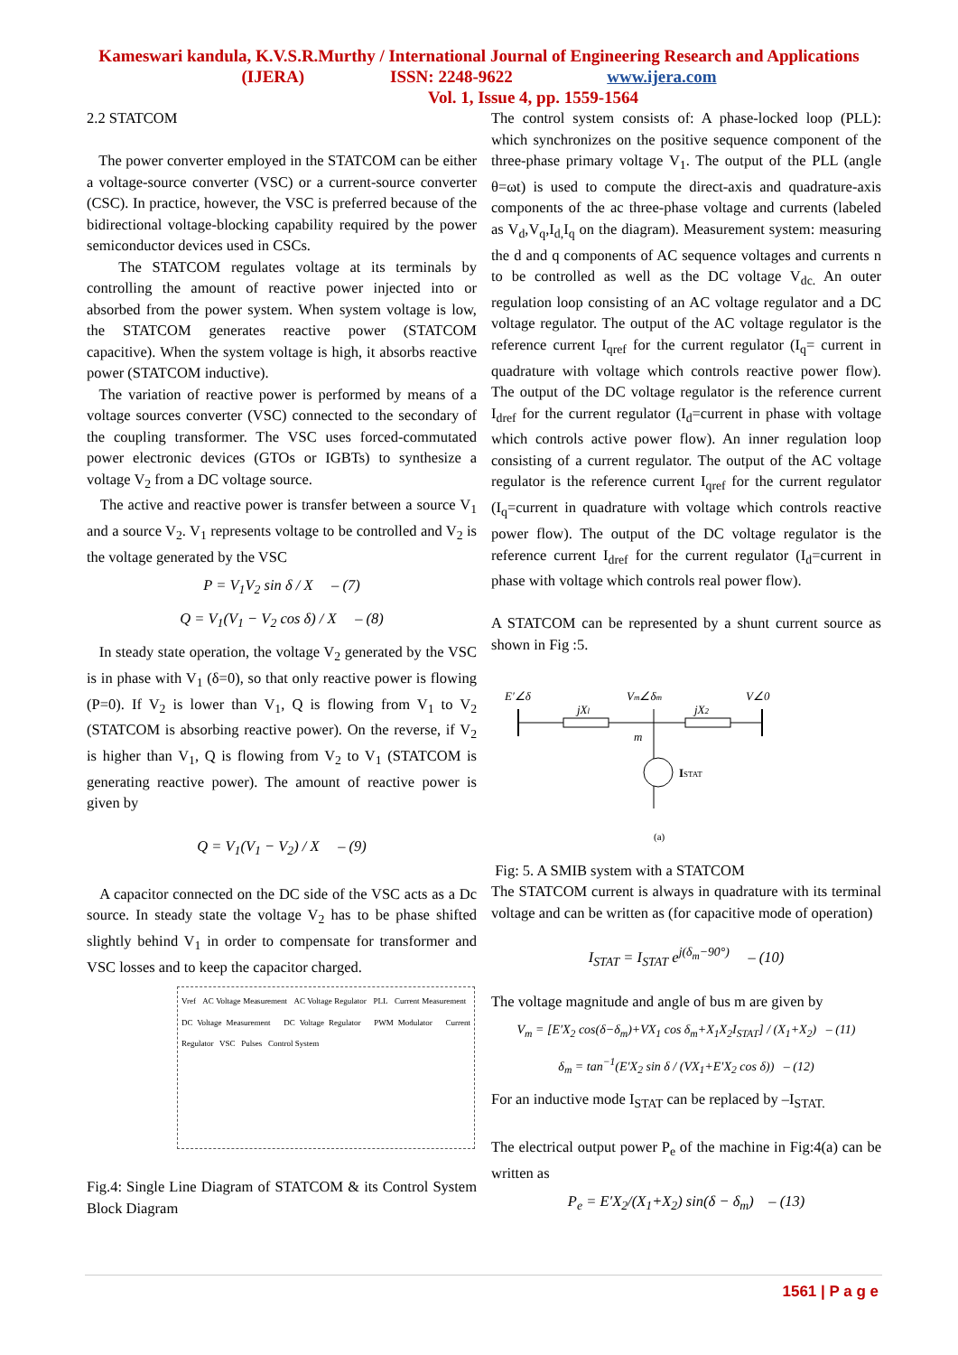Kameswari kandula, K.V.S.R.Murthy / International Journal of Engineering Research and Applications
(IJERA) ISSN: 2248-9622 www.ijera.com
Vol. 1, Issue 4, pp. 1559-1564
2.2 STATCOM
The power converter employed in the STATCOM can be either a voltage-source converter (VSC) or a current-source converter (CSC). In practice, however, the VSC is preferred because of the bidirectional voltage-blocking capability required by the power semiconductor devices used in CSCs.
The STATCOM regulates voltage at its terminals by controlling the amount of reactive power injected into or absorbed from the power system. When system voltage is low, the STATCOM generates reactive power (STATCOM capacitive). When the system voltage is high, it absorbs reactive power (STATCOM inductive).
The variation of reactive power is performed by means of a voltage sources converter (VSC) connected to the secondary of the coupling transformer. The VSC uses forced-commutated power electronic devices (GTOs or IGBTs) to synthesize a voltage V<sub>2</sub> from a DC voltage source.
The active and reactive power is transfer between a source V<sub>1</sub> and a source V<sub>2</sub>. V<sub>1</sub> represents voltage to be controlled and V<sub>2</sub> is the voltage generated by the VSC
P = V<sub>1</sub>V<sub>2</sub> sin δ / X – (7)
Q = V<sub>1</sub>(V<sub>1</sub> − V<sub>2</sub> cos δ) / X – (8)
In steady state operation, the voltage V<sub>2</sub> generated by the VSC is in phase with V<sub>1</sub> (δ=0), so that only reactive power is flowing (P=0). If V<sub>2</sub> is lower than V<sub>1</sub>, Q is flowing from V<sub>1</sub> to V<sub>2</sub> (STATCOM is absorbing reactive power). On the reverse, if V<sub>2</sub> is higher than V<sub>1</sub>, Q is flowing from V<sub>2</sub> to V<sub>1</sub> (STATCOM is generating reactive power). The amount of reactive power is given by
Q = V<sub>1</sub>(V<sub>1</sub> − V<sub>2</sub>) / X – (9)
A capacitor connected on the DC side of the VSC acts as a Dc source. In steady state the voltage V<sub>2</sub> has to be phase shifted slightly behind V<sub>1</sub> in order to compensate for transformer and VSC losses and to keep the capacitor charged.
Vref AC Voltage Measurement AC Voltage Regulator PLL Current Measurement DC Voltage Measurement DC Voltage Regulator PWM Modulator Current Regulator VSC Pulses Control System
Fig.4: Single Line Diagram of STATCOM & its Control System Block Diagram
The control system consists of: A phase-locked loop (PLL): which synchronizes on the positive sequence component of the three-phase primary voltage V<sub>1</sub>. The output of the PLL (angle θ=ωt) is used to compute the direct-axis and quadrature-axis components of the ac three-phase voltage and currents (labeled as V<sub>d</sub>,V<sub>q</sub>,I<sub>d,</sub>I<sub>q</sub> on the diagram). Measurement system: measuring the d and q components of AC sequence voltages and currents n to be controlled as well as the DC voltage V<sub>dc.</sub> An outer regulation loop consisting of an AC voltage regulator and a DC voltage regulator. The output of the AC voltage regulator is the reference current I<sub>qref</sub> for the current regulator (I<sub>q</sub>= current in quadrature with voltage which controls reactive power flow). The output of the DC voltage regulator is the reference current I<sub>dref</sub> for the current regulator (I<sub>d</sub>=current in phase with voltage which controls active power flow). An inner regulation loop consisting of a current regulator. The output of the AC voltage regulator is the reference current I<sub>qref</sub> for the current regulator (I<sub>q</sub>=current in quadrature with voltage which controls reactive power flow). The output of the DC voltage regulator is the reference current I<sub>dref</sub> for the current regulator (I<sub>d</sub>=current in phase with voltage which controls real power flow).
A STATCOM can be represented by a shunt current source as shown in Fig :5.
E′∠δ
jXl
Vm∠δm
jX2
V∠0
m
ISTAT
(a)
Fig: 5. A SMIB system with a STATCOM
The STATCOM current is always in quadrature with its terminal voltage and can be written as (for capacitive mode of operation)
I<sub>STAT</sub> = I<sub>STAT</sub> e<sup>j(δ<sub>m</sub>−90°)</sup> – (10)
The voltage magnitude and angle of bus m are given by
V<sub>m</sub> = [E′X<sub>2</sub> cos(δ−δ<sub>m</sub>)+VX<sub>1</sub> cos δ<sub>m</sub>+X<sub>1</sub>X<sub>2</sub>I<sub>STAT</sub>] / (X<sub>1</sub>+X<sub>2</sub>) – (11)
δ<sub>m</sub> = tan<sup>−1</sup>(E′X<sub>2</sub> sin δ / (VX<sub>1</sub>+E′X<sub>2</sub> cos δ)) – (12)
For an inductive mode I<sub>STAT</sub> can be replaced by –I<sub>STAT.</sub>
The electrical output power P<sub>e</sub> of the machine in Fig:4(a) can be written as
P<sub>e</sub> = E′X<sub>2</sub>/(X<sub>1</sub>+X<sub>2</sub>) sin(δ − δ<sub>m</sub>) – (13)
1561 | P a g e